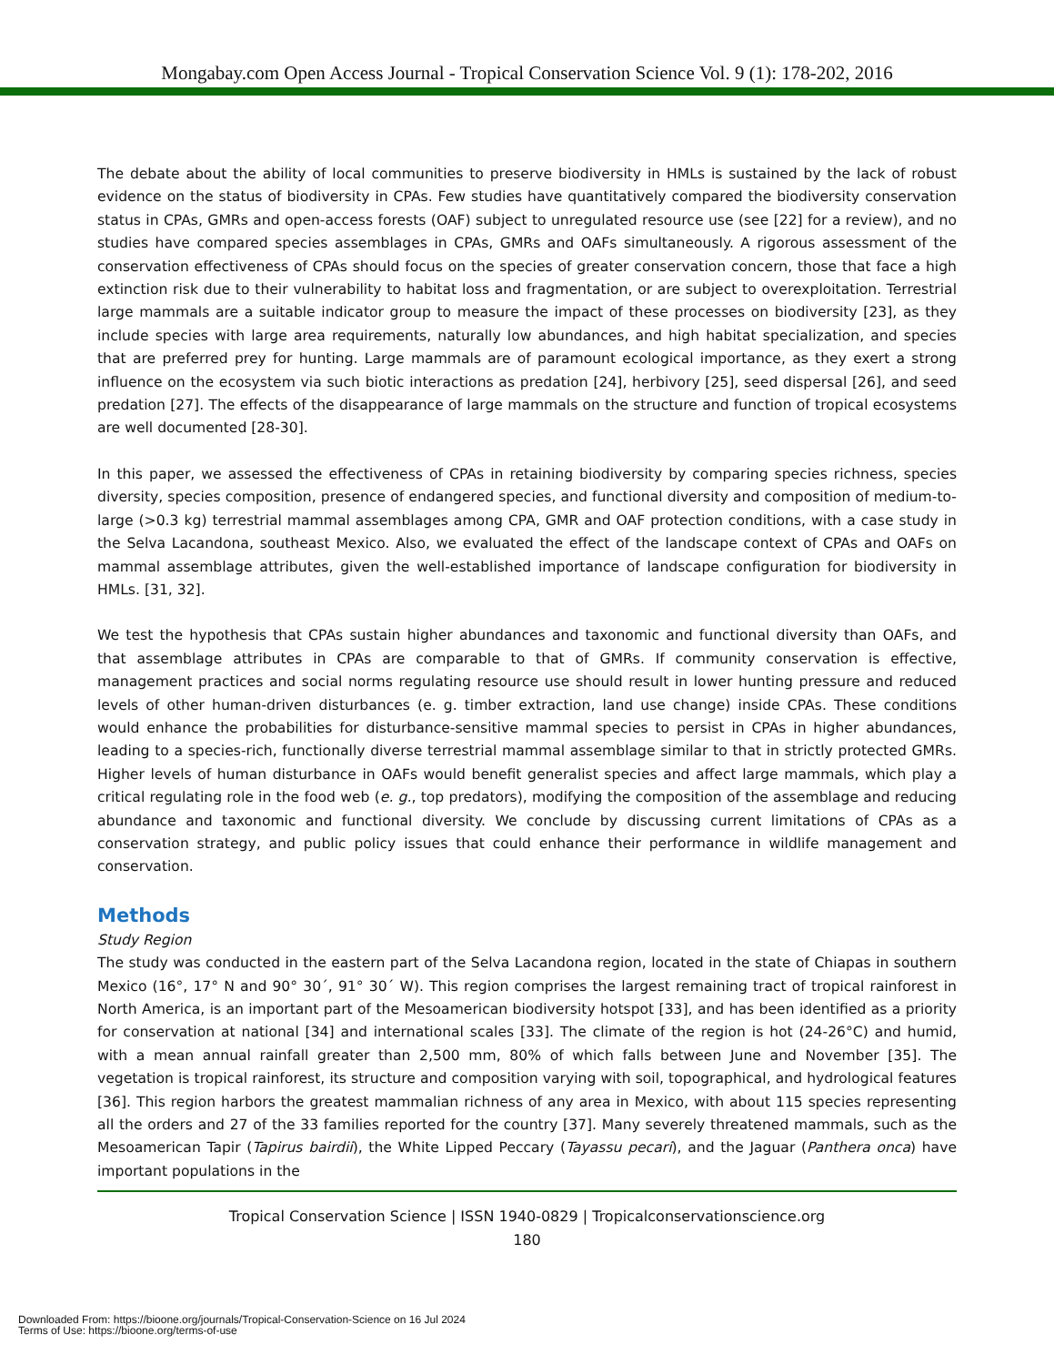Mongabay.com Open Access Journal - Tropical Conservation Science Vol. 9 (1): 178-202, 2016
The debate about the ability of local communities to preserve biodiversity in HMLs is sustained by the lack of robust evidence on the status of biodiversity in CPAs. Few studies have quantitatively compared the biodiversity conservation status in CPAs, GMRs and open-access forests (OAF) subject to unregulated resource use (see [22] for a review), and no studies have compared species assemblages in CPAs, GMRs and OAFs simultaneously. A rigorous assessment of the conservation effectiveness of CPAs should focus on the species of greater conservation concern, those that face a high extinction risk due to their vulnerability to habitat loss and fragmentation, or are subject to overexploitation. Terrestrial large mammals are a suitable indicator group to measure the impact of these processes on biodiversity [23], as they include species with large area requirements, naturally low abundances, and high habitat specialization, and species that are preferred prey for hunting. Large mammals are of paramount ecological importance, as they exert a strong influence on the ecosystem via such biotic interactions as predation [24], herbivory [25], seed dispersal [26], and seed predation [27]. The effects of the disappearance of large mammals on the structure and function of tropical ecosystems are well documented [28-30].
In this paper, we assessed the effectiveness of CPAs in retaining biodiversity by comparing species richness, species diversity, species composition, presence of endangered species, and functional diversity and composition of medium-to-large (>0.3 kg) terrestrial mammal assemblages among CPA, GMR and OAF protection conditions, with a case study in the Selva Lacandona, southeast Mexico. Also, we evaluated the effect of the landscape context of CPAs and OAFs on mammal assemblage attributes, given the well-established importance of landscape configuration for biodiversity in HMLs. [31, 32].
We test the hypothesis that CPAs sustain higher abundances and taxonomic and functional diversity than OAFs, and that assemblage attributes in CPAs are comparable to that of GMRs. If community conservation is effective, management practices and social norms regulating resource use should result in lower hunting pressure and reduced levels of other human-driven disturbances (e. g. timber extraction, land use change) inside CPAs. These conditions would enhance the probabilities for disturbance-sensitive mammal species to persist in CPAs in higher abundances, leading to a species-rich, functionally diverse terrestrial mammal assemblage similar to that in strictly protected GMRs. Higher levels of human disturbance in OAFs would benefit generalist species and affect large mammals, which play a critical regulating role in the food web (e. g., top predators), modifying the composition of the assemblage and reducing abundance and taxonomic and functional diversity. We conclude by discussing current limitations of CPAs as a conservation strategy, and public policy issues that could enhance their performance in wildlife management and conservation.
Methods
Study Region
The study was conducted in the eastern part of the Selva Lacandona region, located in the state of Chiapas in southern Mexico (16°, 17° N and 90° 30´, 91° 30´ W). This region comprises the largest remaining tract of tropical rainforest in North America, is an important part of the Mesoamerican biodiversity hotspot [33], and has been identified as a priority for conservation at national [34] and international scales [33]. The climate of the region is hot (24-26°C) and humid, with a mean annual rainfall greater than 2,500 mm, 80% of which falls between June and November [35]. The vegetation is tropical rainforest, its structure and composition varying with soil, topographical, and hydrological features [36]. This region harbors the greatest mammalian richness of any area in Mexico, with about 115 species representing all the orders and 27 of the 33 families reported for the country [37]. Many severely threatened mammals, such as the Mesoamerican Tapir (Tapirus bairdii), the White Lipped Peccary (Tayassu pecari), and the Jaguar (Panthera onca) have important populations in the
Tropical Conservation Science | ISSN 1940-0829 | Tropicalconservationscience.org
180
Downloaded From: https://bioone.org/journals/Tropical-Conservation-Science on 16 Jul 2024
Terms of Use: https://bioone.org/terms-of-use